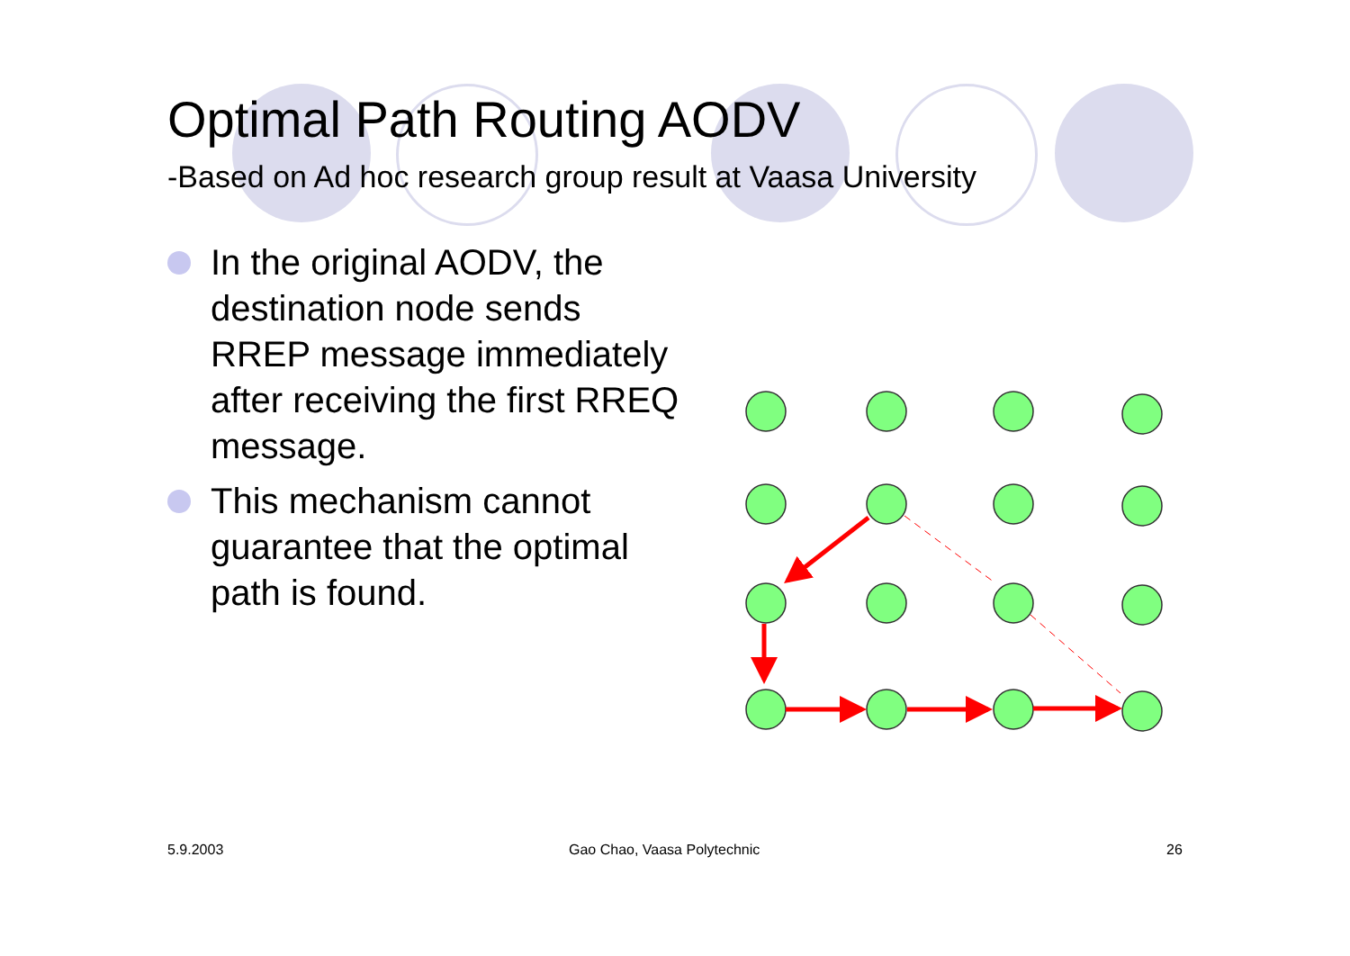Optimal Path Routing AODV
-Based on Ad hoc research group result at Vaasa University
In the original AODV, the destination node sends RREP message immediately after receiving the first RREQ message.
This mechanism cannot guarantee that the optimal path is found.
5.9.2003 Gao Chao, Vaasa Polytechnic 26